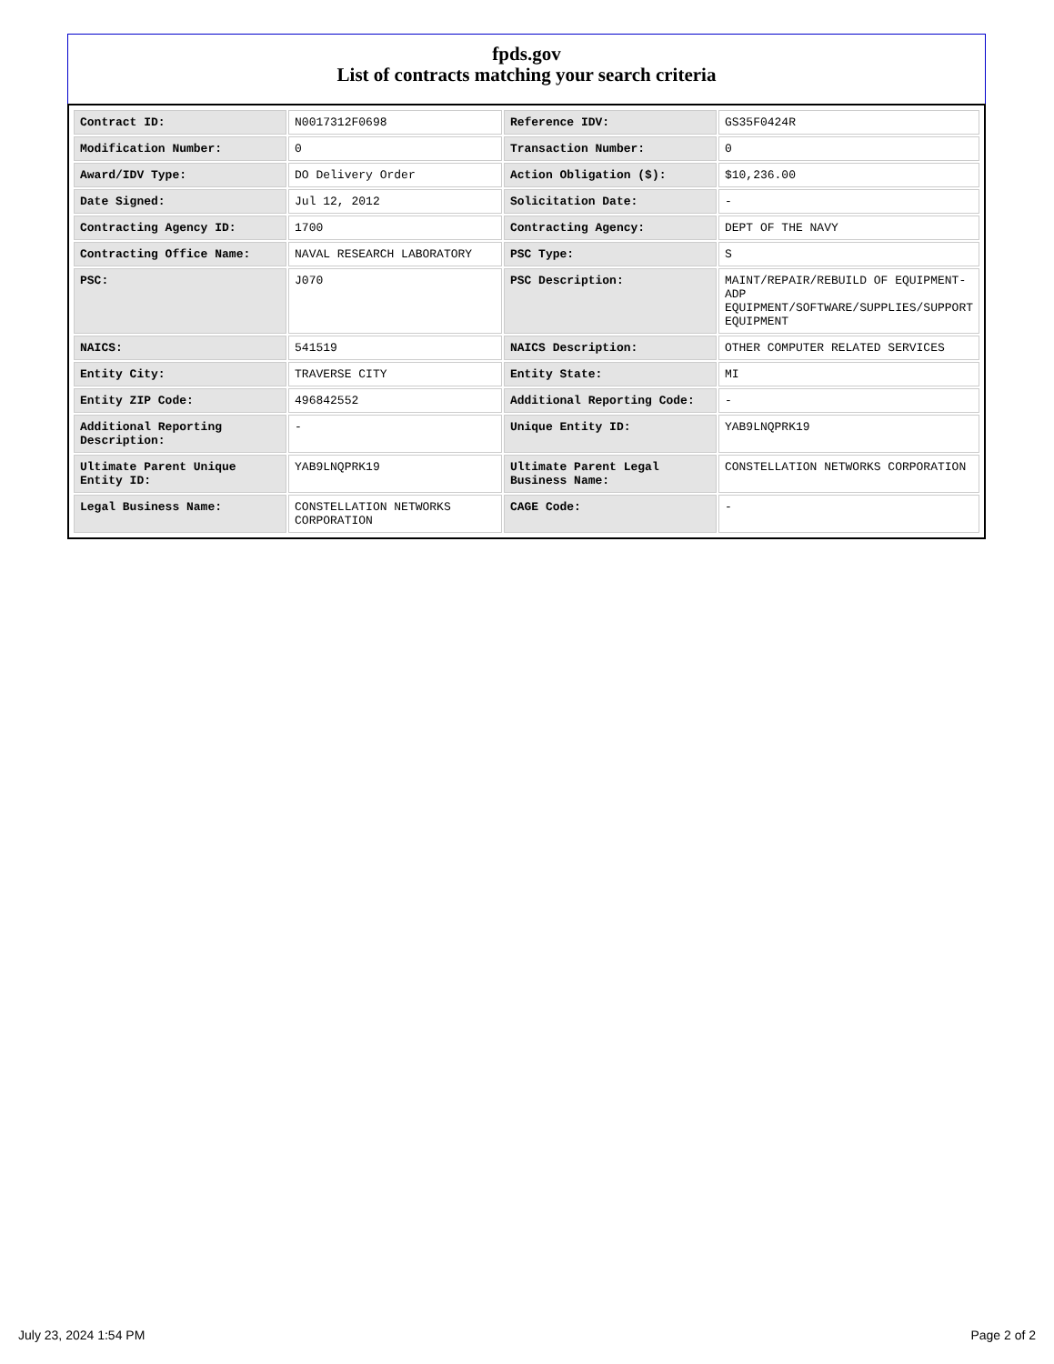fpds.gov
List of contracts matching your search criteria
| Contract ID: | N0017312F0698 | Reference IDV: | GS35F0424R |
| Modification Number: | 0 | Transaction Number: | 0 |
| Award/IDV Type: | DO Delivery Order | Action Obligation ($): | $10,236.00 |
| Date Signed: | Jul 12, 2012 | Solicitation Date: | - |
| Contracting Agency ID: | 1700 | Contracting Agency: | DEPT OF THE NAVY |
| Contracting Office Name: | NAVAL RESEARCH LABORATORY | PSC Type: | S |
| PSC: | J070 | PSC Description: | MAINT/REPAIR/REBUILD OF EQUIPMENT- ADP EQUIPMENT/SOFTWARE/SUPPLIES/SUPPORT EQUIPMENT |
| NAICS: | 541519 | NAICS Description: | OTHER COMPUTER RELATED SERVICES |
| Entity City: | TRAVERSE CITY | Entity State: | MI |
| Entity ZIP Code: | 496842552 | Additional Reporting Code: | - |
| Additional Reporting Description: | - | Unique Entity ID: | YAB9LNQPRK19 |
| Ultimate Parent Unique Entity ID: | YAB9LNQPRK19 | Ultimate Parent Legal Business Name: | CONSTELLATION NETWORKS CORPORATION |
| Legal Business Name: | CONSTELLATION NETWORKS CORPORATION | CAGE Code: | - |
July 23, 2024 1:54 PM Page 2 of 2